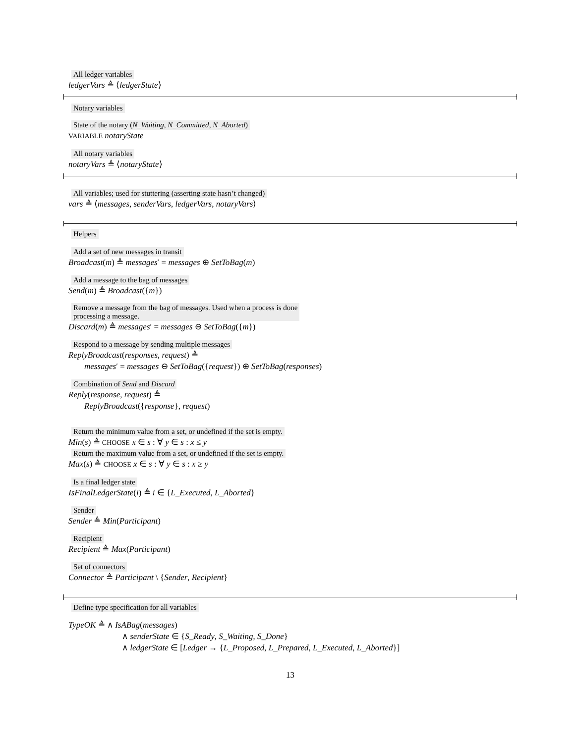All ledger variables
ledgerVars ≜ ⟨ledgerState⟩
Notary variables
State of the notary (N_Waiting, N_Committed, N_Aborted)
VARIABLE notaryState
All notary variables
notaryVars ≜ ⟨notaryState⟩
All variables; used for stuttering (asserting state hasn’t changed)
vars ≜ ⟨messages, senderVars, ledgerVars, notaryVars⟩
Helpers
Add a set of new messages in transit
Broadcast(m) ≜ messages′ = messages ⊕ SetToBag(m)
Add a message to the bag of messages
Send(m) ≜ Broadcast({m})
Remove a message from the bag of messages. Used when a process is done
processing a message.
Discard(m) ≜ messages′ = messages ⊖ SetToBag({m})
Respond to a message by sending multiple messages
ReplyBroadcast(responses, request) ≜
messages′ = messages ⊖ SetToBag({request}) ⊕ SetToBag(responses)
Combination of Send and Discard
Reply(response, request) ≜
ReplyBroadcast({response}, request)
Return the minimum value from a set, or undefined if the set is empty.
Min(s) ≜ CHOOSE x ∈ s : ∀ y ∈ s : x ≤ y
Return the maximum value from a set, or undefined if the set is empty.
Max(s) ≜ CHOOSE x ∈ s : ∀ y ∈ s : x ≥ y
Is a final ledger state
IsFinalLedgerState(i) ≜ i ∈ {L_Executed, L_Aborted}
Sender
Sender ≜ Min(Participant)
Recipient
Recipient ≜ Max(Participant)
Set of connectors
Connector ≜ Participant \ {Sender, Recipient}
Define type specification for all variables
TypeOK ≜ ∧ IsABag(messages)
∧ senderState ∈ {S_Ready, S_Waiting, S_Done}
∧ ledgerState ∈ [Ledger → {L_Proposed, L_Prepared, L_Executed, L_Aborted}]
13